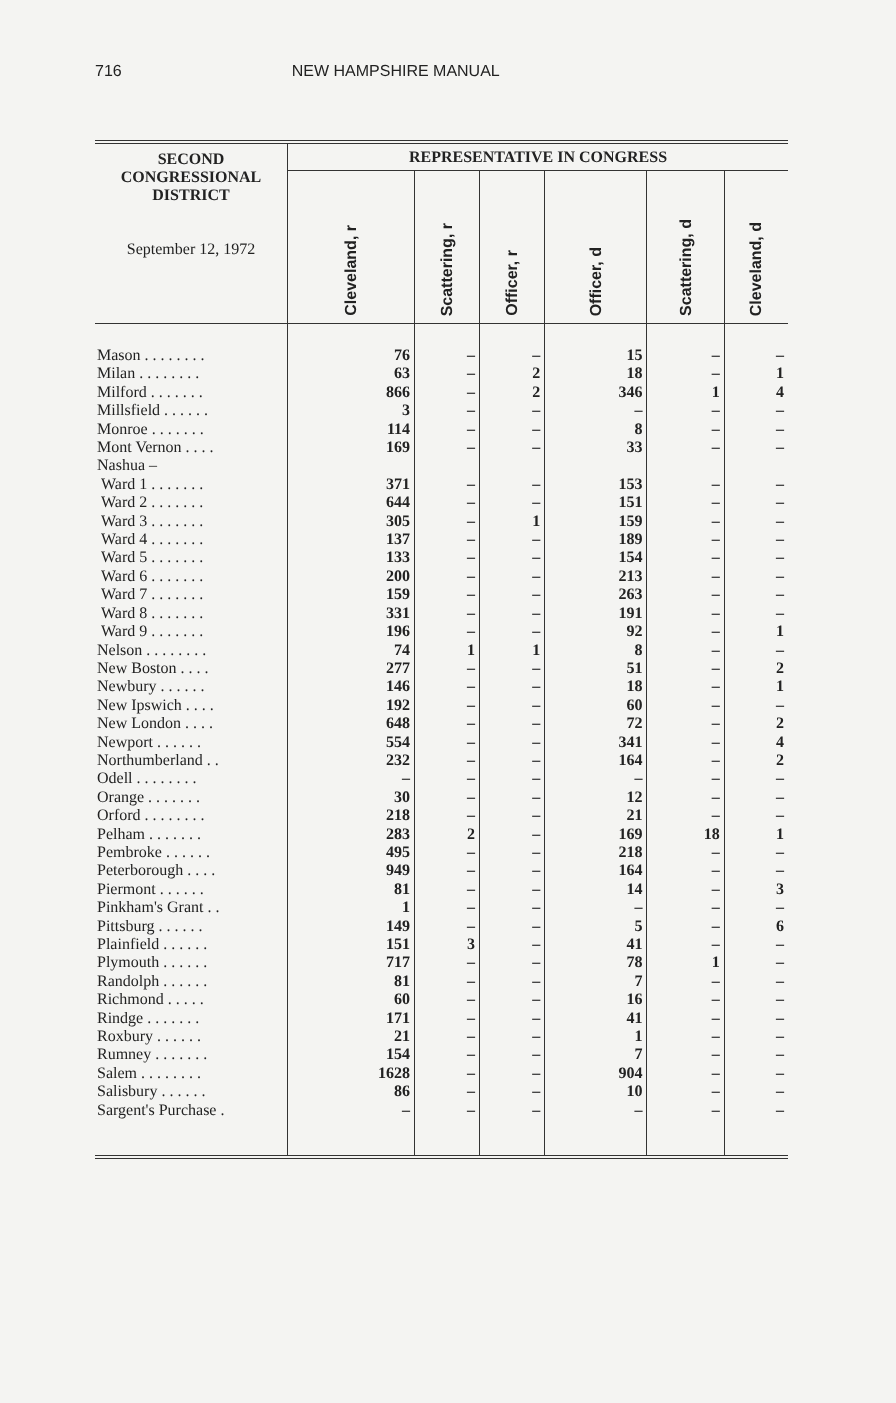716 NEW HAMPSHIRE MANUAL
| SECOND CONGRESSIONAL DISTRICT September 12, 1972 | REPRESENTATIVE IN CONGRESS | | | | | |
| --- | --- | --- | --- | --- | --- | --- |
| | Cleveland, r | Scattering, r | Officer, r | Officer, d | Scattering, d | Cleveland, d |
| Mason . . . . . . . . | 76 | – | – | 15 | – | – |
| Milan . . . . . . . . | 63 | – | 2 | 18 | – | 1 |
| Milford . . . . . . . | 866 | – | 2 | 346 | 1 | 4 |
| Millsfield . . . . . . | 3 | – | – | – | – | – |
| Monroe . . . . . . . | 114 | – | – | 8 | – | – |
| Mont Vernon . . . . | 169 | – | – | 33 | – | – |
| Nashua – | | | | | | |
| Ward 1 . . . . . . . | 371 | – | – | 153 | – | – |
| Ward 2 . . . . . . . | 644 | – | – | 151 | – | – |
| Ward 3 . . . . . . . | 305 | – | 1 | 159 | – | – |
| Ward 4 . . . . . . . | 137 | – | – | 189 | – | – |
| Ward 5 . . . . . . . | 133 | – | – | 154 | – | – |
| Ward 6 . . . . . . . | 200 | – | – | 213 | – | – |
| Ward 7 . . . . . . . | 159 | – | – | 263 | – | – |
| Ward 8 . . . . . . . | 331 | – | – | 191 | – | – |
| Ward 9 . . . . . . . | 196 | – | – | 92 | – | 1 |
| Nelson . . . . . . . . | 74 | 1 | 1 | 8 | – | – |
| New Boston . . . . | 277 | – | – | 51 | – | 2 |
| Newbury . . . . . . | 146 | – | – | 18 | – | 1 |
| New Ipswich . . . . | 192 | – | – | 60 | – | – |
| New London . . . . | 648 | – | – | 72 | – | 2 |
| Newport . . . . . . | 554 | – | – | 341 | – | 4 |
| Northumberland . . | 232 | – | – | 164 | – | 2 |
| Odell . . . . . . . . | – | – | – | – | – | – |
| Orange . . . . . . . | 30 | – | – | 12 | – | – |
| Orford . . . . . . . . | 218 | – | – | 21 | – | – |
| Pelham . . . . . . . | 283 | 2 | – | 169 | 18 | 1 |
| Pembroke . . . . . . | 495 | – | – | 218 | – | – |
| Peterborough . . . . | 949 | – | – | 164 | – | – |
| Piermont . . . . . . | 81 | – | – | 14 | – | 3 |
| Pinkham's Grant . . | 1 | – | – | – | – | – |
| Pittsburg . . . . . . | 149 | – | – | 5 | – | 6 |
| Plainfield . . . . . . | 151 | 3 | – | 41 | – | – |
| Plymouth . . . . . . | 717 | – | – | 78 | 1 | – |
| Randolph . . . . . . | 81 | – | – | 7 | – | – |
| Richmond . . . . . | 60 | – | – | 16 | – | – |
| Rindge . . . . . . . | 171 | – | – | 41 | – | – |
| Roxbury . . . . . . | 21 | – | – | 1 | – | – |
| Rumney . . . . . . . | 154 | – | – | 7 | – | – |
| Salem . . . . . . . . | 1628 | – | – | 904 | – | – |
| Salisbury . . . . . . | 86 | – | – | 10 | – | – |
| Sargent's Purchase . | – | – | – | – | – | – |